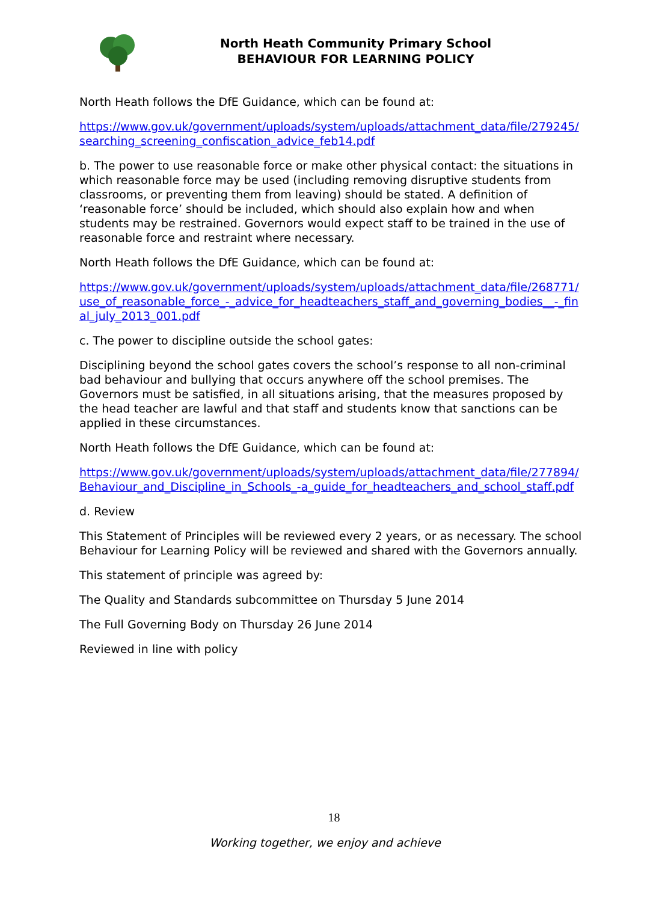North Heath Community Primary School
BEHAVIOUR FOR LEARNING POLICY
North Heath follows the DfE Guidance, which can be found at:
https://www.gov.uk/government/uploads/system/uploads/attachment_data/file/279245/searching_screening_confiscation_advice_feb14.pdf
b. The power to use reasonable force or make other physical contact: the situations in which reasonable force may be used (including removing disruptive students from classrooms, or preventing them from leaving) should be stated. A definition of ‘reasonable force’ should be included, which should also explain how and when students may be restrained. Governors would expect staff to be trained in the use of reasonable force and restraint where necessary.
North Heath follows the DfE Guidance, which can be found at:
https://www.gov.uk/government/uploads/system/uploads/attachment_data/file/268771/use_of_reasonable_force_-_advice_for_headteachers_staff_and_governing_bodies__-_final_july_2013_001.pdf
c. The power to discipline outside the school gates:
Disciplining beyond the school gates covers the school’s response to all non-criminal bad behaviour and bullying that occurs anywhere off the school premises. The Governors must be satisfied, in all situations arising, that the measures proposed by the head teacher are lawful and that staff and students know that sanctions can be applied in these circumstances.
North Heath follows the DfE Guidance, which can be found at:
https://www.gov.uk/government/uploads/system/uploads/attachment_data/file/277894/Behaviour_and_Discipline_in_Schools_-a_guide_for_headteachers_and_school_staff.pdf
d. Review
This Statement of Principles will be reviewed every 2 years, or as necessary. The school Behaviour for Learning Policy will be reviewed and shared with the Governors annually.
This statement of principle was agreed by:
The Quality and Standards subcommittee on Thursday 5 June 2014
The Full Governing Body on Thursday 26 June 2014
Reviewed in line with policy
18
Working together, we enjoy and achieve